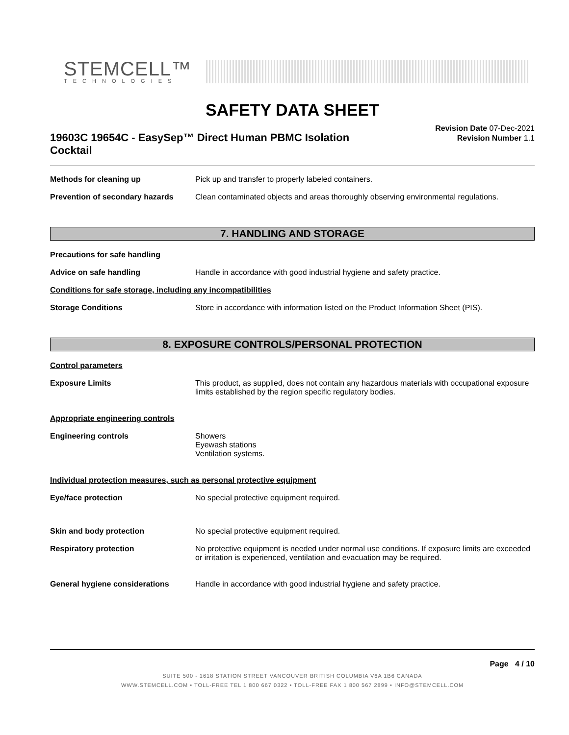STEMCELL™
TECHNOLOGIES
SAFETY DATA SHEET
19603C 19654C - EasySep™ Direct Human PBMC Isolation Cocktail
Revision Date 07-Dec-2021
Revision Number 1.1
Methods for cleaning up Pick up and transfer to properly labeled containers.
Prevention of secondary hazards
Clean contaminated objects and areas thoroughly observing environmental regulations.
7. HANDLING AND STORAGE
Precautions for safe handling
Advice on safe handling Handle in accordance with good industrial hygiene and safety practice.
Conditions for safe storage, including any incompatibilities
Storage Conditions Store in accordance with information listed on the Product Information Sheet (PIS).
8. EXPOSURE CONTROLS/PERSONAL PROTECTION
Control parameters
Exposure Limits This product, as supplied, does not contain any hazardous materials with occupational exposure limits established by the region specific regulatory bodies.
Appropriate engineering controls
Engineering controls Showers
Eyewash stations
Ventilation systems.
Individual protection measures, such as personal protective equipment
Eye/face protection No special protective equipment required.
Skin and body protection No special protective equipment required.
Respiratory protection No protective equipment is needed under normal use conditions. If exposure limits are exceeded or irritation is experienced, ventilation and evacuation may be required.
General hygiene considerations Handle in accordance with good industrial hygiene and safety practice.
Page 4 / 10
SUITE 500 - 1618 STATION STREET VANCOUVER BRITISH COLUMBIA V6A 1B6 CANADA
WWW.STEMCELL.COM • TOLL-FREE TEL 1 800 667 0322 • TOLL-FREE FAX 1 800 567 2899 • INFO@STEMCELL.COM